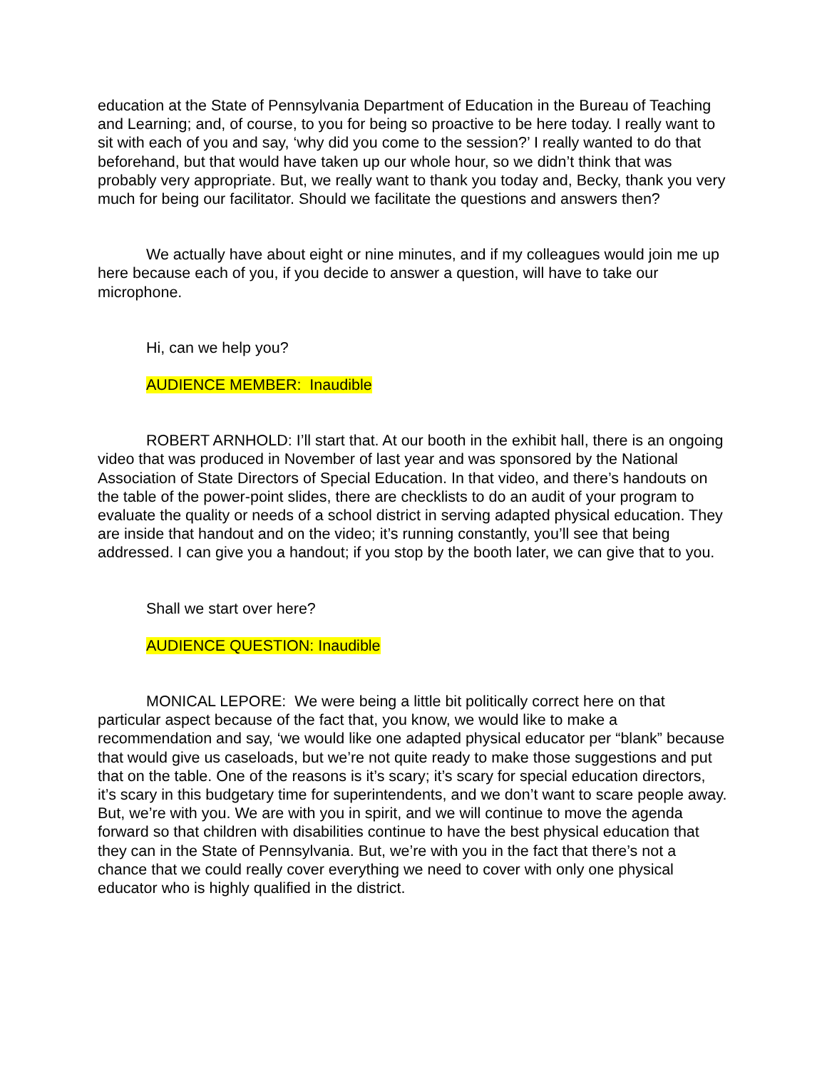education at the State of Pennsylvania Department of Education in the Bureau of Teaching and Learning; and, of course, to you for being so proactive to be here today. I really want to sit with each of you and say, ‘why did you come to the session?’ I really wanted to do that beforehand, but that would have taken up our whole hour, so we didn’t think that was probably very appropriate. But, we really want to thank you today and, Becky, thank you very much for being our facilitator. Should we facilitate the questions and answers then?
We actually have about eight or nine minutes, and if my colleagues would join me up here because each of you, if you decide to answer a question, will have to take our microphone.
Hi, can we help you?
AUDIENCE MEMBER: Inaudible
ROBERT ARNHOLD: I’ll start that. At our booth in the exhibit hall, there is an ongoing video that was produced in November of last year and was sponsored by the National Association of State Directors of Special Education. In that video, and there’s handouts on the table of the power-point slides, there are checklists to do an audit of your program to evaluate the quality or needs of a school district in serving adapted physical education. They are inside that handout and on the video; it’s running constantly, you’ll see that being addressed. I can give you a handout; if you stop by the booth later, we can give that to you.
Shall we start over here?
AUDIENCE QUESTION: Inaudible
MONICAL LEPORE: We were being a little bit politically correct here on that particular aspect because of the fact that, you know, we would like to make a recommendation and say, ‘we would like one adapted physical educator per “blank” because that would give us caseloads, but we’re not quite ready to make those suggestions and put that on the table. One of the reasons is it’s scary; it’s scary for special education directors, it’s scary in this budgetary time for superintendents, and we don’t want to scare people away. But, we’re with you. We are with you in spirit, and we will continue to move the agenda forward so that children with disabilities continue to have the best physical education that they can in the State of Pennsylvania. But, we’re with you in the fact that there’s not a chance that we could really cover everything we need to cover with only one physical educator who is highly qualified in the district.